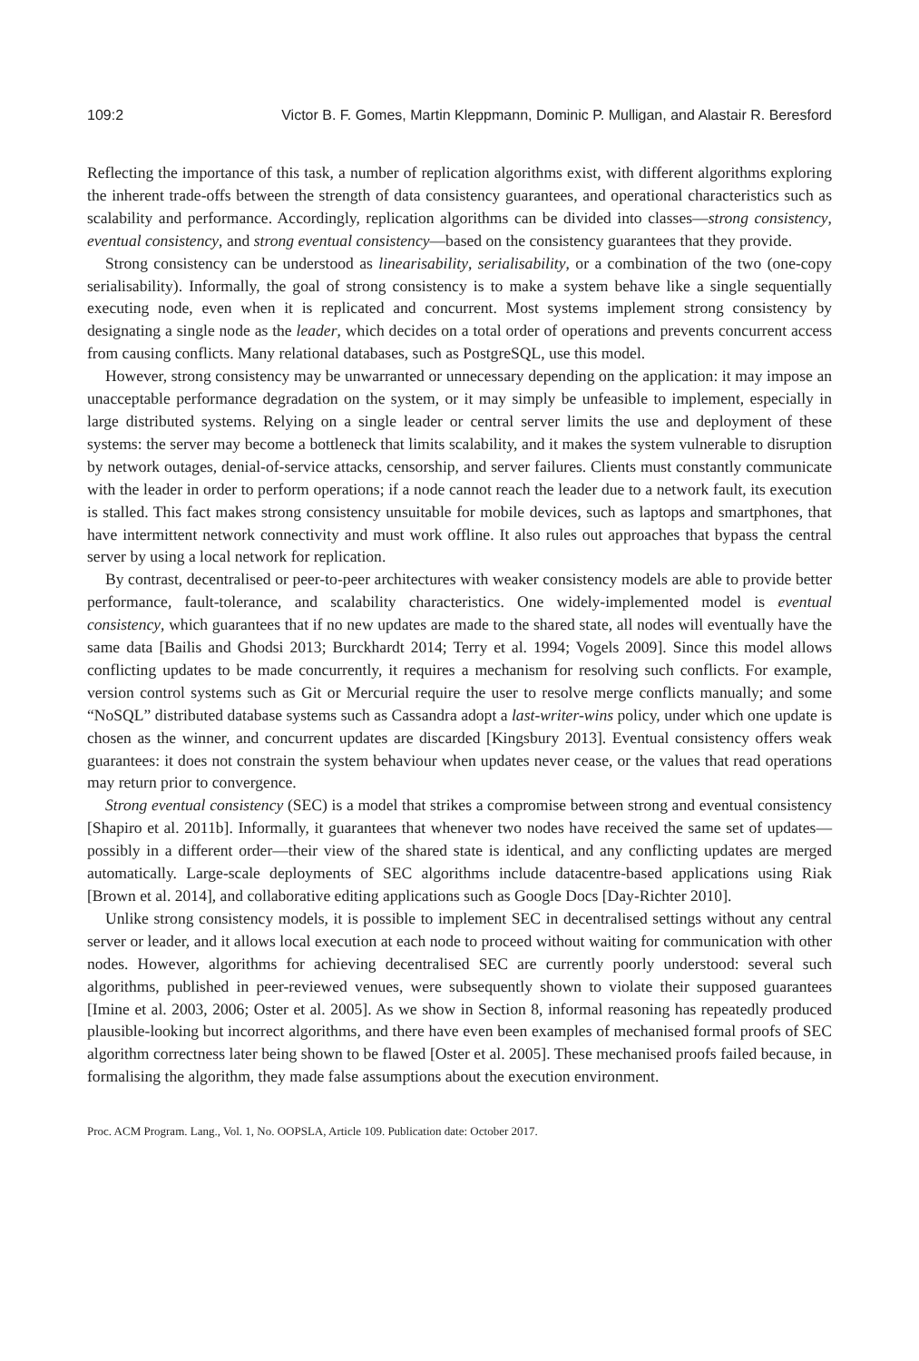109:2 Victor B. F. Gomes, Martin Kleppmann, Dominic P. Mulligan, and Alastair R. Beresford
Reflecting the importance of this task, a number of replication algorithms exist, with different algorithms exploring the inherent trade-offs between the strength of data consistency guarantees, and operational characteristics such as scalability and performance. Accordingly, replication algorithms can be divided into classes—strong consistency, eventual consistency, and strong eventual consistency—based on the consistency guarantees that they provide.
Strong consistency can be understood as linearisability, serialisability, or a combination of the two (one-copy serialisability). Informally, the goal of strong consistency is to make a system behave like a single sequentially executing node, even when it is replicated and concurrent. Most systems implement strong consistency by designating a single node as the leader, which decides on a total order of operations and prevents concurrent access from causing conflicts. Many relational databases, such as PostgreSQL, use this model.
However, strong consistency may be unwarranted or unnecessary depending on the application: it may impose an unacceptable performance degradation on the system, or it may simply be unfeasible to implement, especially in large distributed systems. Relying on a single leader or central server limits the use and deployment of these systems: the server may become a bottleneck that limits scalability, and it makes the system vulnerable to disruption by network outages, denial-of-service attacks, censorship, and server failures. Clients must constantly communicate with the leader in order to perform operations; if a node cannot reach the leader due to a network fault, its execution is stalled. This fact makes strong consistency unsuitable for mobile devices, such as laptops and smartphones, that have intermittent network connectivity and must work offline. It also rules out approaches that bypass the central server by using a local network for replication.
By contrast, decentralised or peer-to-peer architectures with weaker consistency models are able to provide better performance, fault-tolerance, and scalability characteristics. One widely-implemented model is eventual consistency, which guarantees that if no new updates are made to the shared state, all nodes will eventually have the same data [Bailis and Ghodsi 2013; Burckhardt 2014; Terry et al. 1994; Vogels 2009]. Since this model allows conflicting updates to be made concurrently, it requires a mechanism for resolving such conflicts. For example, version control systems such as Git or Mercurial require the user to resolve merge conflicts manually; and some “NoSQL” distributed database systems such as Cassandra adopt a last-writer-wins policy, under which one update is chosen as the winner, and concurrent updates are discarded [Kingsbury 2013]. Eventual consistency offers weak guarantees: it does not constrain the system behaviour when updates never cease, or the values that read operations may return prior to convergence.
Strong eventual consistency (SEC) is a model that strikes a compromise between strong and eventual consistency [Shapiro et al. 2011b]. Informally, it guarantees that whenever two nodes have received the same set of updates—possibly in a different order—their view of the shared state is identical, and any conflicting updates are merged automatically. Large-scale deployments of SEC algorithms include datacentre-based applications using Riak [Brown et al. 2014], and collaborative editing applications such as Google Docs [Day-Richter 2010].
Unlike strong consistency models, it is possible to implement SEC in decentralised settings without any central server or leader, and it allows local execution at each node to proceed without waiting for communication with other nodes. However, algorithms for achieving decentralised SEC are currently poorly understood: several such algorithms, published in peer-reviewed venues, were subsequently shown to violate their supposed guarantees [Imine et al. 2003, 2006; Oster et al. 2005]. As we show in Section 8, informal reasoning has repeatedly produced plausible-looking but incorrect algorithms, and there have even been examples of mechanised formal proofs of SEC algorithm correctness later being shown to be flawed [Oster et al. 2005]. These mechanised proofs failed because, in formalising the algorithm, they made false assumptions about the execution environment.
Proc. ACM Program. Lang., Vol. 1, No. OOPSLA, Article 109. Publication date: October 2017.